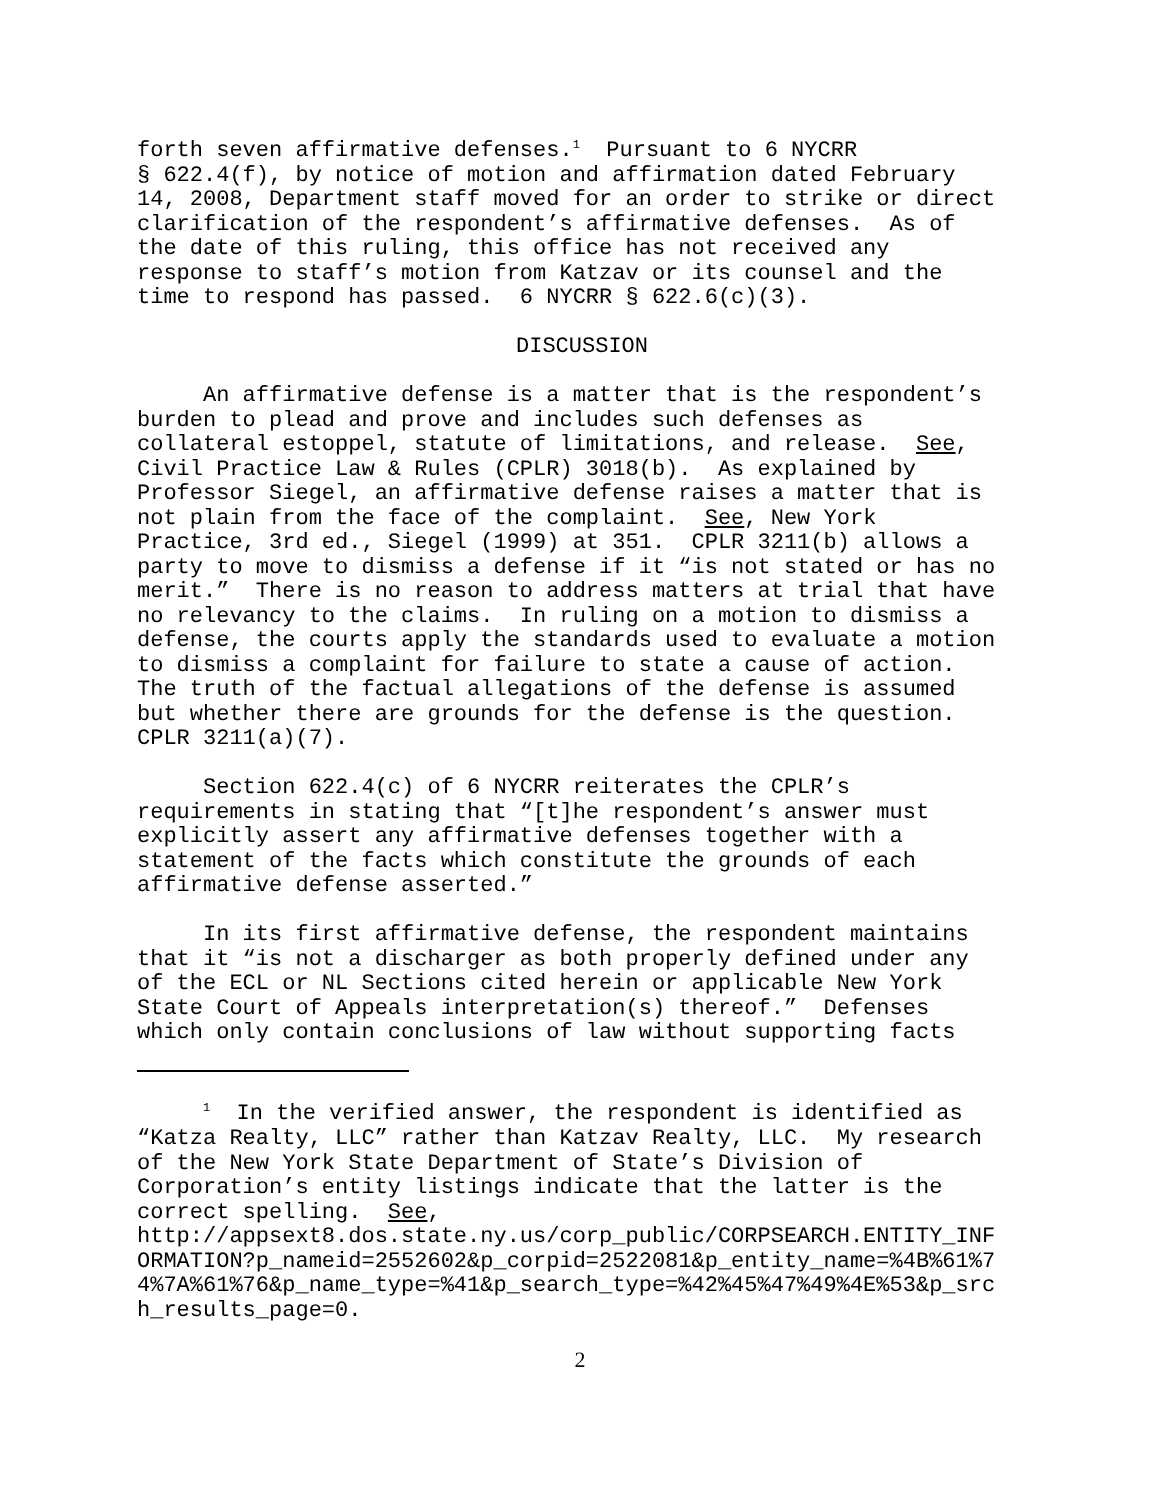forth seven affirmative defenses.<sup>1</sup> Pursuant to 6 NYCRR § 622.4(f), by notice of motion and affirmation dated February 14, 2008, Department staff moved for an order to strike or direct clarification of the respondent’s affirmative defenses. As of the date of this ruling, this office has not received any response to staff’s motion from Katzav or its counsel and the time to respond has passed. 6 NYCRR § 622.6(c)(3).
DISCUSSION
An affirmative defense is a matter that is the respondent’s burden to plead and prove and includes such defenses as collateral estoppel, statute of limitations, and release. See, Civil Practice Law & Rules (CPLR) 3018(b). As explained by Professor Siegel, an affirmative defense raises a matter that is not plain from the face of the complaint. See, New York Practice, 3rd ed., Siegel (1999) at 351. CPLR 3211(b) allows a party to move to dismiss a defense if it “is not stated or has no merit.” There is no reason to address matters at trial that have no relevancy to the claims. In ruling on a motion to dismiss a defense, the courts apply the standards used to evaluate a motion to dismiss a complaint for failure to state a cause of action. The truth of the factual allegations of the defense is assumed but whether there are grounds for the defense is the question. CPLR 3211(a)(7).
Section 622.4(c) of 6 NYCRR reiterates the CPLR’s requirements in stating that “[t]he respondent’s answer must explicitly assert any affirmative defenses together with a statement of the facts which constitute the grounds of each affirmative defense asserted.”
In its first affirmative defense, the respondent maintains that it “is not a discharger as both properly defined under any of the ECL or NL Sections cited herein or applicable New York State Court of Appeals interpretation(s) thereof.” Defenses which only contain conclusions of law without supporting facts
<sup>1</sup> In the verified answer, the respondent is identified as “Katza Realty, LLC” rather than Katzav Realty, LLC. My research of the New York State Department of State’s Division of Corporation’s entity listings indicate that the latter is the correct spelling. See, http://appsext8.dos.state.ny.us/corp_public/CORPSEARCH.ENTITY_INF ORMATION?p_nameid=2552602&p_corpid=2522081&p_entity_name=%4B%61%7 4%7A%61%76&p_name_type=%41&p_search_type=%42%45%47%49%4E%53&p_src h_results_page=0.
2